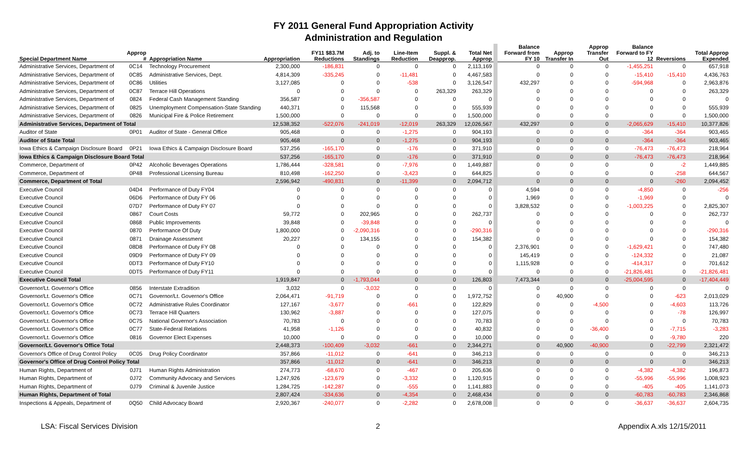FY 2011 General Fund Appropriation Activity
Administration and Regulation
| Special Department Name | Approp # | Appropriation Name | Appropriation | FY11 $83.7M Reductions | Adj. to Standings | Line-Item Reduction | Suppl. & Deapprop. | Total Net Approp | Balance Forward from FY 10 | Approp Transfer In | Approp Transfer Out | Balance Forward to FY 12 | Reversions | Total Approp Expended |
| --- | --- | --- | --- | --- | --- | --- | --- | --- | --- | --- | --- | --- | --- | --- |
| Administrative Services, Department of | 0C14 | Technology Procurement | 2,300,000 | -186,831 | 0 | 0 | 0 | 2,113,169 | 0 | 0 | 0 | -1,455,251 | 0 | 657,918 |
| Administrative Services, Department of | 0C85 | Administrative Services, Dept. | 4,814,309 | -335,245 | 0 | -11,481 | 0 | 4,467,583 | 0 | 0 | 0 | -15,410 | -15,410 | 4,436,763 |
| Administrative Services, Department of | 0C86 | Utilities | 3,127,085 | 0 | 0 | -538 | 0 | 3,126,547 | 432,297 | 0 | 0 | -594,968 | 0 | 2,963,876 |
| Administrative Services, Department of | 0C87 | Terrace Hill Operations | 0 | 0 | 0 | 0 | 263,329 | 263,329 | 0 | 0 | 0 | 0 | 0 | 263,329 |
| Administrative Services, Department of | 0824 | Federal Cash Management Standing | 356,587 | 0 | -356,587 | 0 | 0 | 0 | 0 | 0 | 0 | 0 | 0 | 0 |
| Administrative Services, Department of | 0825 | Unemployment Compensation-State Standing | 440,371 | 0 | 115,568 | 0 | 0 | 555,939 | 0 | 0 | 0 | 0 | 0 | 555,939 |
| Administrative Services, Department of | 0826 | Municipal Fire & Police Retirement | 1,500,000 | 0 | 0 | 0 | 0 | 1,500,000 | 0 | 0 | 0 | 0 | 0 | 1,500,000 |
| Administrative Services, Department of Total | | | 12,538,352 | -522,076 | -241,019 | -12,019 | 263,329 | 12,026,567 | 432,297 | 0 | 0 | -2,065,629 | -15,410 | 10,377,826 |
| Auditor of State | 0P01 | Auditor of State - General Office | 905,468 | 0 | 0 | -1,275 | 0 | 904,193 | 0 | 0 | 0 | -364 | -364 | 903,465 |
| Auditor of State Total | | | 905,468 | 0 | 0 | -1,275 | 0 | 904,193 | 0 | 0 | 0 | -364 | -364 | 903,465 |
| Iowa Ethics & Campaign Disclosure Board | 0P21 | Iowa Ethics & Campaign Disclosure Board | 537,256 | -165,170 | 0 | -176 | 0 | 371,910 | 0 | 0 | 0 | -76,473 | -76,473 | 218,964 |
| Iowa Ethics & Campaign Disclosure Board Total | | | 537,256 | -165,170 | 0 | -176 | 0 | 371,910 | 0 | 0 | 0 | -76,473 | -76,473 | 218,964 |
| Commerce, Department of | 0P42 | Alcoholic Beverages Operations | 1,786,444 | -328,581 | 0 | -7,976 | 0 | 1,449,887 | 0 | 0 | 0 | 0 | -2 | 1,449,885 |
| Commerce, Department of | 0P48 | Professional Licensing Bureau | 810,498 | -162,250 | 0 | -3,423 | 0 | 644,825 | 0 | 0 | 0 | 0 | -258 | 644,567 |
| Commerce, Department of Total | | | 2,596,942 | -490,831 | 0 | -11,399 | 0 | 2,094,712 | 0 | 0 | 0 | 0 | -260 | 2,094,452 |
| Executive Council | 04D4 | Performance of Duty FY04 | 0 | 0 | 0 | 0 | 0 | 0 | 4,594 | 0 | 0 | -4,850 | 0 | -256 |
| Executive Council | 06D6 | Performance of Duty FY 06 | 0 | 0 | 0 | 0 | 0 | 0 | 1,969 | 0 | 0 | -1,969 | 0 | 0 |
| Executive Council | 07D7 | Performance of Duty FY 07 | 0 | 0 | 0 | 0 | 0 | 0 | 3,828,532 | 0 | 0 | -1,003,225 | 0 | 2,825,307 |
| Executive Council | 0867 | Court Costs | 59,772 | 0 | 202,965 | 0 | 0 | 262,737 | 0 | 0 | 0 | 0 | 0 | 262,737 |
| Executive Council | 0868 | Public Improvements | 39,848 | 0 | -39,848 | 0 | 0 | 0 | 0 | 0 | 0 | 0 | 0 | 0 |
| Executive Council | 0870 | Performance Of Duty | 1,800,000 | 0 | -2,090,316 | 0 | 0 | -290,316 | 0 | 0 | 0 | 0 | 0 | -290,316 |
| Executive Council | 0871 | Drainage Assessment | 20,227 | 0 | 134,155 | 0 | 0 | 154,382 | 0 | 0 | 0 | 0 | 0 | 154,382 |
| Executive Council | 08D8 | Performance of Duty FY 08 | 0 | 0 | 0 | 0 | 0 | 0 | 2,376,901 | 0 | 0 | -1,629,421 | 0 | 747,480 |
| Executive Council | 09D9 | Performance of Duty FY 09 | 0 | 0 | 0 | 0 | 0 | 0 | 145,419 | 0 | 0 | -124,332 | 0 | 21,087 |
| Executive Council | 0DT3 | Performance of Duty FY10 | 0 | 0 | 0 | 0 | 0 | 0 | 1,115,928 | 0 | 0 | -414,317 | 0 | 701,612 |
| Executive Council | 0DT5 | Performance of Duty FY11 | 0 | 0 | 0 | 0 | 0 | 0 | 0 | 0 | 0 | -21,826,481 | 0 | -21,826,481 |
| Executive Council Total | | | 1,919,847 | 0 | -1,793,044 | 0 | 0 | 126,803 | 7,473,344 | 0 | 0 | -25,004,595 | 0 | -17,404,449 |
| Governor/Lt. Governor's Office | 0856 | Interstate Extradition | 3,032 | 0 | -3,032 | 0 | 0 | 0 | 0 | 0 | 0 | 0 | 0 | 0 |
| Governor/Lt. Governor's Office | 0C71 | Governor/Lt. Governor's Office | 2,064,471 | -91,719 | 0 | 0 | 0 | 1,972,752 | 0 | 40,900 | 0 | 0 | -623 | 2,013,029 |
| Governor/Lt. Governor's Office | 0C72 | Administrative Rules Coordinator | 127,167 | -3,677 | 0 | -661 | 0 | 122,829 | 0 | 0 | -4,500 | 0 | -4,603 | 113,726 |
| Governor/Lt. Governor's Office | 0C73 | Terrace Hill Quarters | 130,962 | -3,887 | 0 | 0 | 0 | 127,075 | 0 | 0 | 0 | 0 | -78 | 126,997 |
| Governor/Lt. Governor's Office | 0C75 | National Governor's Association | 70,783 | 0 | 0 | 0 | 0 | 70,783 | 0 | 0 | 0 | 0 | 0 | 70,783 |
| Governor/Lt. Governor's Office | 0C77 | State-Federal Relations | 41,958 | -1,126 | 0 | 0 | 0 | 40,832 | 0 | 0 | -36,400 | 0 | -7,715 | -3,283 |
| Governor/Lt. Governor's Office | 0816 | Governor Elect Expenses | 10,000 | 0 | 0 | 0 | 0 | 10,000 | 0 | 0 | 0 | 0 | -9,780 | 220 |
| Governor/Lt. Governor's Office Total | | | 2,448,373 | -100,409 | -3,032 | -661 | 0 | 2,344,271 | 0 | 40,900 | -40,900 | 0 | -22,799 | 2,321,472 |
| Governor's Office of Drug Control Policy | 0C05 | Drug Policy Coordinator | 357,866 | -11,012 | 0 | -641 | 0 | 346,213 | 0 | 0 | 0 | 0 | 0 | 346,213 |
| Governor's Office of Drug Control Policy Total | | | 357,866 | -11,012 | 0 | -641 | 0 | 346,213 | 0 | 0 | 0 | 0 | 0 | 346,213 |
| Human Rights, Department of | 0J71 | Human Rights Administration | 274,773 | -68,670 | 0 | -467 | 0 | 205,636 | 0 | 0 | 0 | -4,382 | -4,382 | 196,873 |
| Human Rights, Department of | 0J72 | Community Advocacy and Services | 1,247,926 | -123,679 | 0 | -3,332 | 0 | 1,120,915 | 0 | 0 | 0 | -55,996 | -55,996 | 1,008,923 |
| Human Rights, Department of | 0J79 | Criminal & Juvenile Justice | 1,284,725 | -142,287 | 0 | -555 | 0 | 1,141,883 | 0 | 0 | 0 | -405 | -405 | 1,141,073 |
| Human Rights, Department of Total | | | 2,807,424 | -334,636 | 0 | -4,354 | 0 | 2,468,434 | 0 | 0 | 0 | -60,783 | -60,783 | 2,346,868 |
| Inspections & Appeals, Department of | 0Q50 | Child Advocacy Board | 2,920,367 | -240,077 | 0 | -2,282 | 0 | 2,678,008 | 0 | 0 | 0 | -36,637 | -36,637 | 2,604,735 |
LSA: Fiscal Services Division 2 Appendix A.xls 12/15/2011